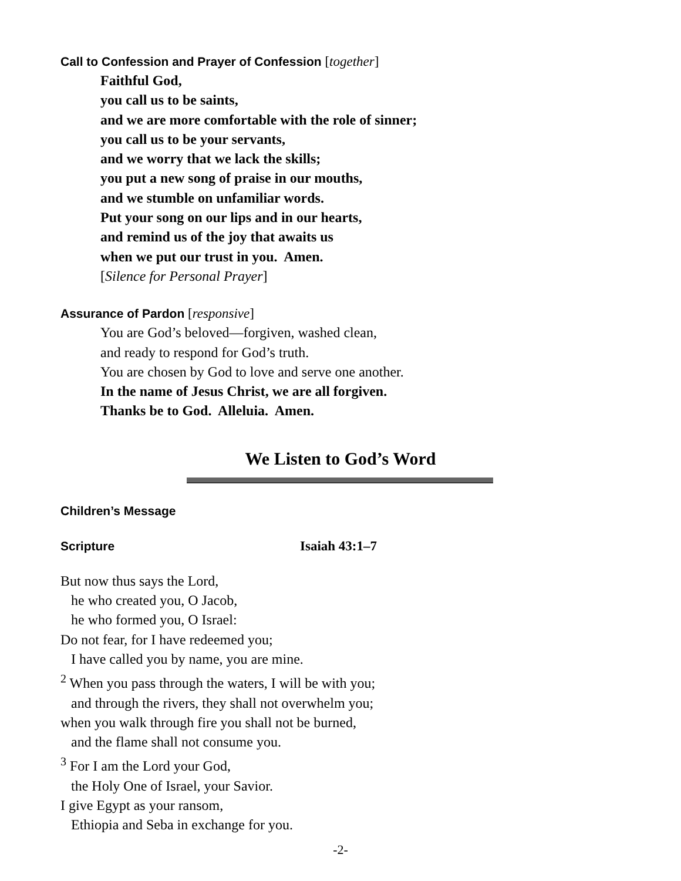Call to Confession and Prayer of Confession [together]
Faithful God,
you call us to be saints,
and we are more comfortable with the role of sinner;
you call us to be your servants,
and we worry that we lack the skills;
you put a new song of praise in our mouths,
and we stumble on unfamiliar words.
Put your song on our lips and in our hearts,
and remind us of the joy that awaits us
when we put our trust in you. Amen.
[Silence for Personal Prayer]
Assurance of Pardon [responsive]
You are God’s beloved—forgiven, washed clean,
and ready to respond for God’s truth.
You are chosen by God to love and serve one another.
In the name of Jesus Christ, we are all forgiven.
Thanks be to God. Alleluia. Amen.
We Listen to God’s Word
Children’s Message
Scripture Isaiah 43:1–7
But now thus says the Lord,
he who created you, O Jacob,
he who formed you, O Israel:
Do not fear, for I have redeemed you;
I have called you by name, you are mine.
<sup>2</sup> When you pass through the waters, I will be with you;
and through the rivers, they shall not overwhelm you;
when you walk through fire you shall not be burned,
and the flame shall not consume you.
<sup>3</sup> For I am the Lord your God,
the Holy One of Israel, your Savior.
I give Egypt as your ransom,
Ethiopia and Seba in exchange for you.
-2-